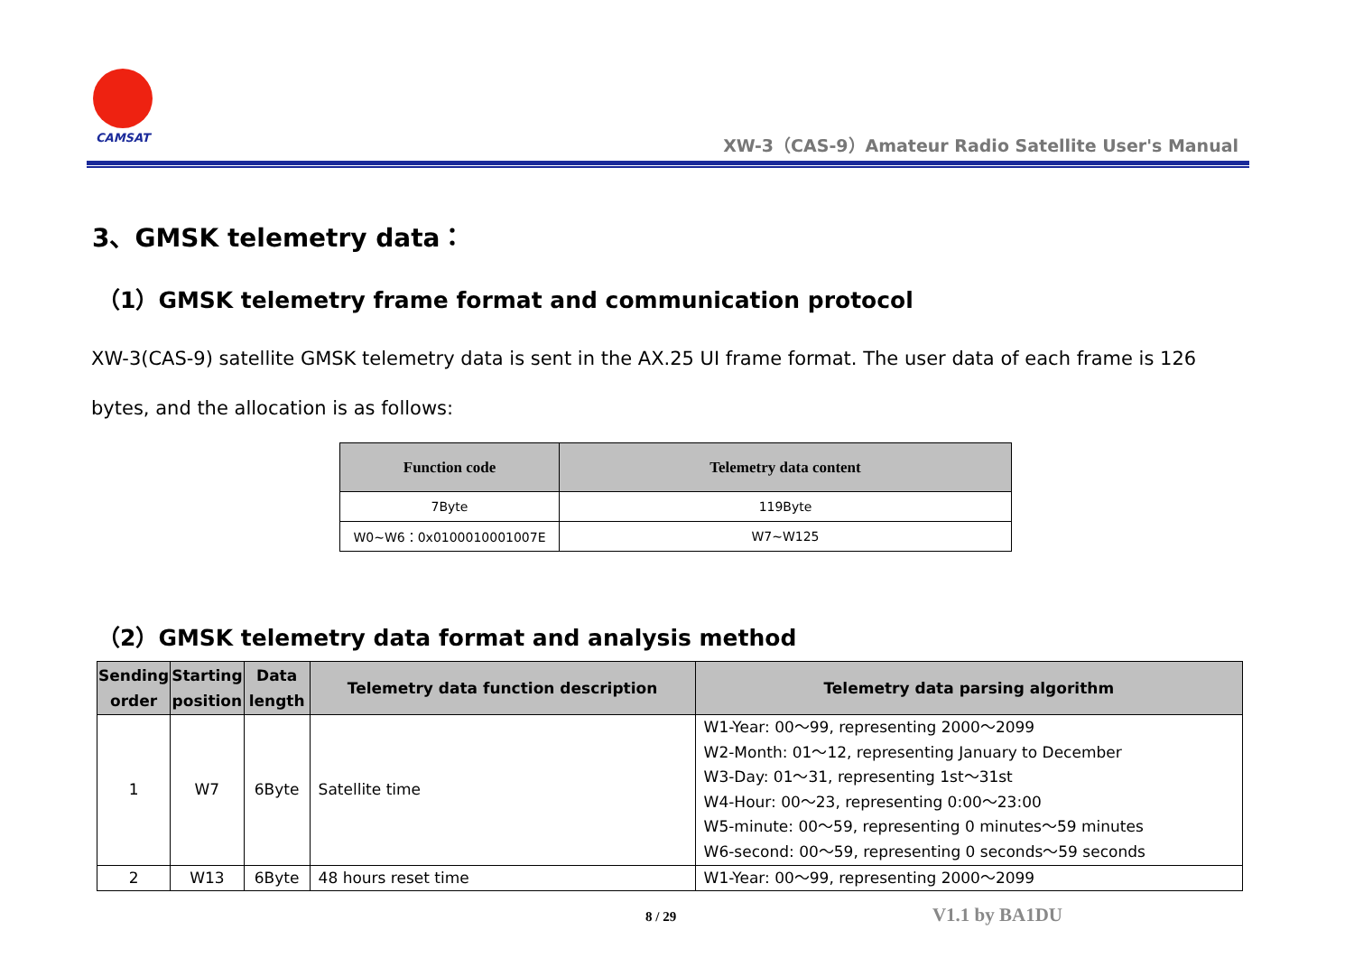CAMSAT
XW-3（CAS-9）Amateur Radio Satellite User's Manual
3、GMSK telemetry data：
（1）GMSK telemetry frame format and communication protocol
XW-3(CAS-9) satellite GMSK telemetry data is sent in the AX.25 UI frame format. The user data of each frame is 126 bytes, and the allocation is as follows:
| Function code | Telemetry data content |
| --- | --- |
| 7Byte | 119Byte |
| W0~W6：0x0100010001007E | W7~W125 |
（2）GMSK telemetry data format and analysis method
| Sending order | Starting position | Data length | Telemetry data function description | Telemetry data parsing algorithm |
| --- | --- | --- | --- | --- |
| 1 | W7 | 6Byte | Satellite time | W1-Year: 00～99, representing 2000～2099 W2-Month: 01～12, representing January to December W3-Day: 01～31, representing 1st～31st W4-Hour: 00～23, representing 0:00～23:00 W5-minute: 00～59, representing 0 minutes～59 minutes W6-second: 00～59, representing 0 seconds～59 seconds |
| 2 | W13 | 6Byte | 48 hours reset time | W1-Year: 00～99, representing 2000～2099 |
8 / 29 V1.1 by BA1DU